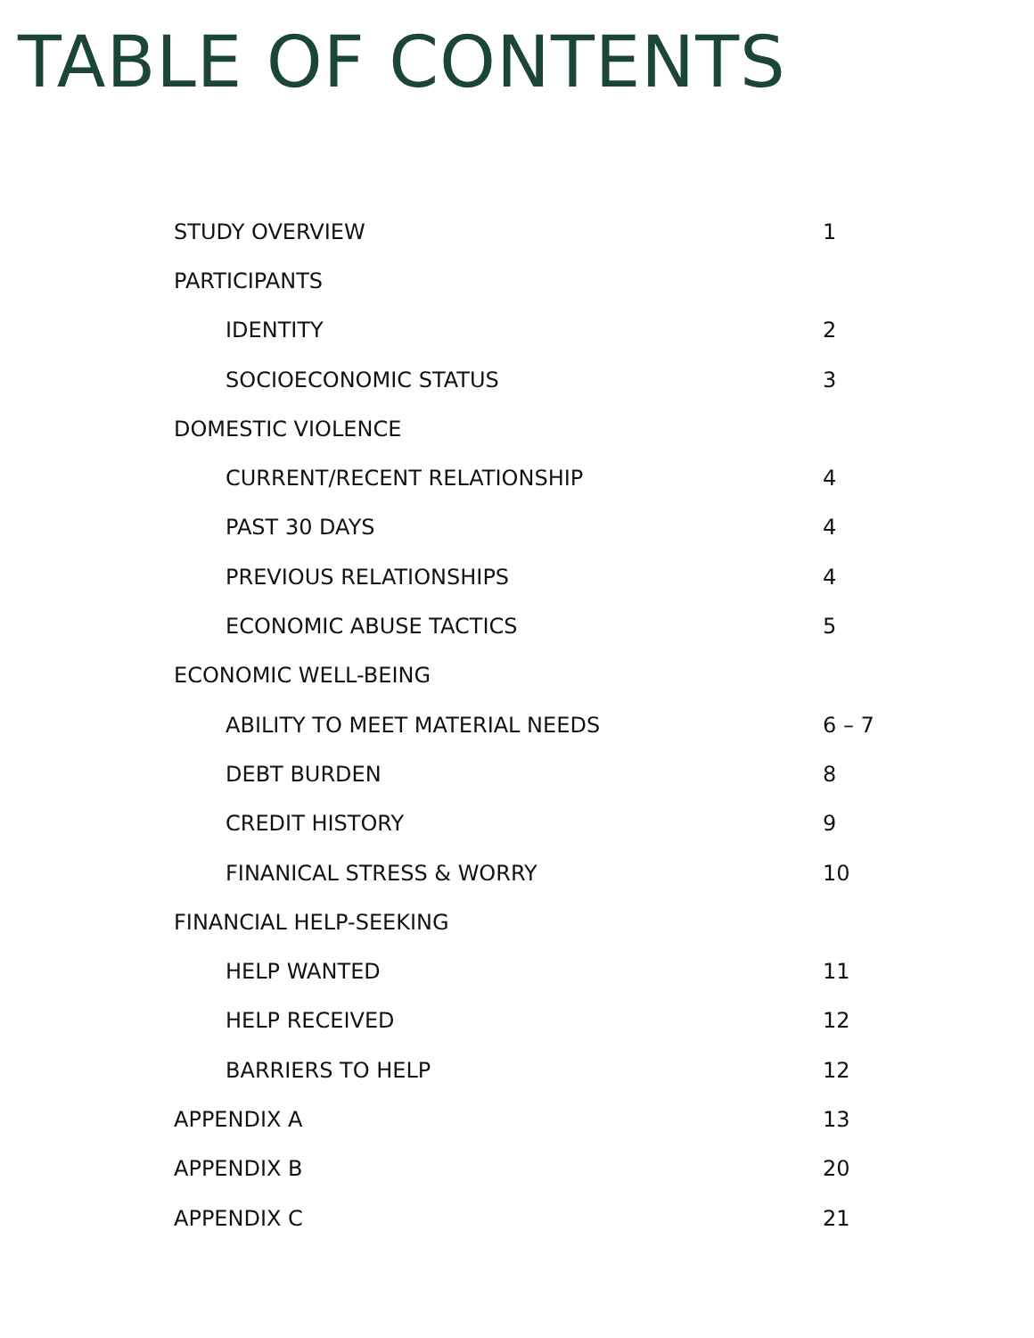TABLE OF CONTENTS
| STUDY OVERVIEW | 1 |
| PARTICIPANTS | |
| IDENTITY | 2 |
| SOCIOECONOMIC STATUS | 3 |
| DOMESTIC VIOLENCE | |
| CURRENT/RECENT RELATIONSHIP | 4 |
| PAST 30 DAYS | 4 |
| PREVIOUS RELATIONSHIPS | 4 |
| ECONOMIC ABUSE TACTICS | 5 |
| ECONOMIC WELL-BEING | |
| ABILITY TO MEET MATERIAL NEEDS | 6 – 7 |
| DEBT BURDEN | 8 |
| CREDIT HISTORY | 9 |
| FINANICAL STRESS & WORRY | 10 |
| FINANCIAL HELP-SEEKING | |
| HELP WANTED | 11 |
| HELP RECEIVED | 12 |
| BARRIERS TO HELP | 12 |
| APPENDIX A | 13 |
| APPENDIX B | 20 |
| APPENDIX C | 21 |